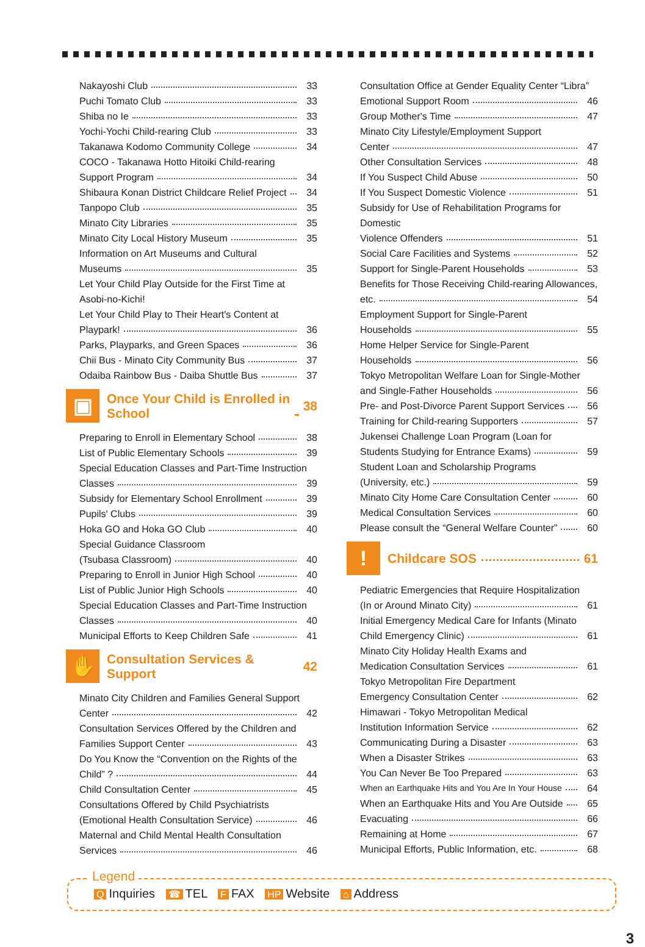Nakayoshi Club 33
Puchi Tomato Club 33
Shiba no Ie 33
Yochi-Yochi Child-rearing Club 33
Takanawa Kodomo Community College
34
COCO - Takanawa Hotto Hitoiki Child-rearing
Support Program 34
Shibaura Konan District Childcare Relief Project
34
Tanpopo Club 35
Minato City Libraries 35
Minato City Local History Museum
35
Information on Art Museums and Cultural
Museums 35
Let Your Child Play Outside for the First Time at
Asobi-no-Kichi!
Let Your Child Play to Their Heart's Content at
Playpark! 36
Parks, Playparks, and Green Spaces
36
Chii Bus - Minato City Community Bus
37
Odaiba Rainbow Bus - Daiba Shuttle Bus
37
▣
Once Your Child is Enrolled in
School
38
Preparing to Enroll in Elementary School
38
List of Public Elementary Schools
39
Special Education Classes and Part-Time Instruction
Classes 39
Subsidy for Elementary School Enrollment
39
Pupils' Clubs 39
Hoka GO and Hoka GO Club 40
Special Guidance Classroom
(Tsubasa Classroom) 40
Preparing to Enroll in Junior High School
40
List of Public Junior High Schools
40
Special Education Classes and Part-Time Instruction
Classes 40
Municipal Efforts to Keep Children Safe
41
✋
Consultation Services & Support
42
Minato City Children and Families General Support
Center 42
Consultation Services Offered by the Children and
Families Support Center 43
Do You Know the “Convention on the Rights of the
Child” ? 44
Child Consultation Center 45
Consultations Offered by Child Psychiatrists
(Emotional Health Consultation Service)
46
Maternal and Child Mental Health Consultation
Services 46
Consultation Office at Gender Equality Center “Libra”
Emotional Support Room 46
Group Mother's Time 47
Minato City Lifestyle/Employment Support
Center 47
Other Consultation Services 48
If You Suspect Child Abuse 50
If You Suspect Domestic Violence
51
Subsidy for Use of Rehabilitation Programs for Domestic
Violence Offenders 51
Social Care Facilities and Systems
52
Support for Single-Parent Households
53
Benefits for Those Receiving Child-rearing Allowances,
etc. 54
Employment Support for Single-Parent
Households 55
Home Helper Service for Single-Parent
Households 56
Tokyo Metropolitan Welfare Loan for Single-Mother
and Single-Father Households 56
Pre- and Post-Divorce Parent Support Services
56
Training for Child-rearing Supporters
57
Jukensei Challenge Loan Program (Loan for
Students Studying for Entrance Exams)
59
Student Loan and Scholarship Programs
(University, etc.) 59
Minato City Home Care Consultation Center
60
Medical Consultation Services 60
Please consult the “General Welfare Counter”
60
!
Childcare SOS 61
Pediatric Emergencies that Require Hospitalization
(In or Around Minato City) 61
Initial Emergency Medical Care for Infants (Minato
Child Emergency Clinic) 61
Minato City Holiday Health Exams and
Medication Consultation Services
61
Tokyo Metropolitan Fire Department
Emergency Consultation Center 62
Himawari - Tokyo Metropolitan Medical
Institution Information Service
62
Communicating During a Disaster
63
When a Disaster Strikes 63
You Can Never Be Too Prepared 63
When an Earthquake Hits and You Are In Your House
64
When an Earthquake Hits and You Are Outside
65
Evacuating 66
Remaining at Home 67
Municipal Efforts, Public Information, etc.
68
Q Inquiries ☎ TEL F FAX HP Website ⌂ Address
Legend
3